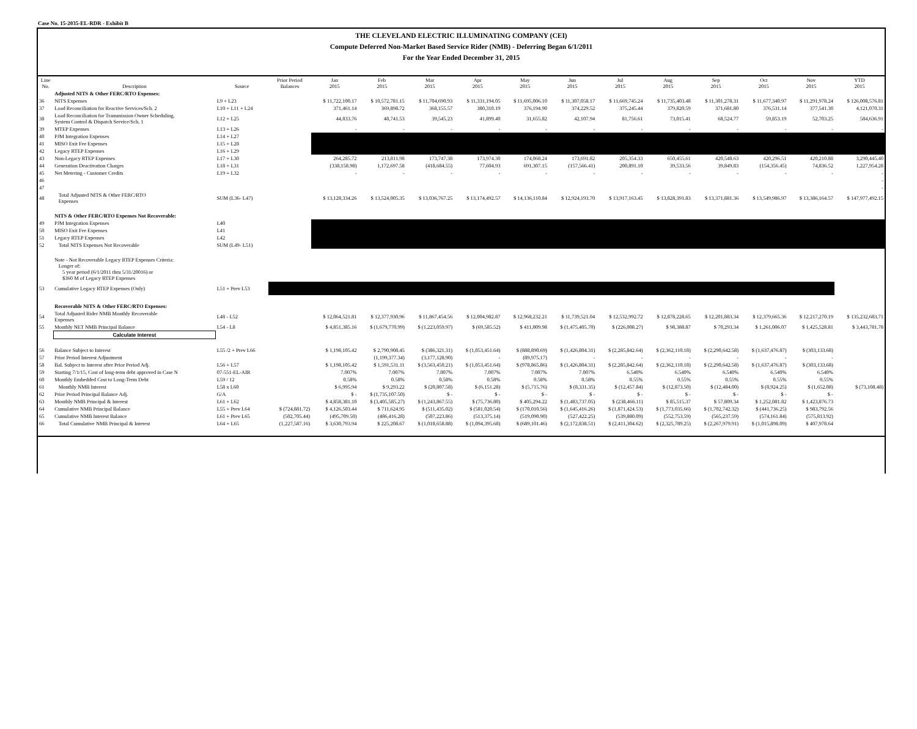Case No. 15-2035-EL-RDR - Exhibit B
THE CLEVELAND ELECTRIC ILLUMINATING COMPANY (CEI)
Compute Deferred Non-Market Based Service Rider (NMB) - Deferring Began 6/1/2011
For the Year Ended December 31, 2015
| Line No. | Description | Source | Prior Period Balances | Jan 2015 | Feb 2015 | Mar 2015 | Apr 2015 | May 2015 | Jun 2015 | Jul 2015 | Aug 2015 | Sep 2015 | Oct 2015 | Nov 2015 | YTD 2015 |
| --- | --- | --- | --- | --- | --- | --- | --- | --- | --- | --- | --- | --- | --- | --- | --- |
| | Adjusted NITS & Other FERC/RTO Expenses: | | | | | | | | | | | | | | |
| 36 | NITS Expenses | L9 + L23 | | $ 11,722,100.17 | $ 10,572,781.15 | $ 11,704,690.93 | $ 11,331,194.05 | $ 11,695,006.10 | $ 11,307,058.17 | $ 11,669,745.24 | $ 11,735,403.48 | $ 11,301,278.31 | $ 11,677,340.97 | $ 11,291,978.24 | $ 126,008,576.81 |
| 37 | Load Reconciliation for Reactive Services/Sch. 2 | L10 + L11 + L24 | | 371,461.14 | 369,898.72 | 368,155.57 | 380,310.19 | 376,194.90 | 374,229.52 | 375,245.44 | 379,820.59 | 371,681.80 | 376,531.14 | 377,541.30 | 4,121,070.31 |
| 38 | Load Reconciliation for Transmission Owner Scheduling, System Control & Dispatch Service/Sch. 1 | L12 + L25 | | 44,833.76 | 48,741.53 | 39,545.23 | 41,899.40 | 31,655.82 | 42,107.94 | 81,756.61 | 73,015.41 | 68,524.77 | 59,853.19 | 52,703.25 | 584,636.91 |
| 39 | MTEP Expenses | L13 + L26 | | - | - | - | - | - | - | - | - | - | - | - | - |
| 40 | PJM Integration Expenses | L14 + L27 | | | | | | | | | | | | | |
| 41 | MISO Exit Fee Expenses | L15 + L28 | | | | | | | | | | | | | |
| 42 | Legacy RTEP Expenses | L16 + L29 | | | | | | | | | | | | | |
| 43 | Non-Legacy RTEP Expenses | L17 + L30 | | 264,285.72 | 213,811.98 | 173,747.38 | 173,974.30 | 174,068.24 | 173,691.82 | 205,354.33 | 650,455.61 | 420,548.63 | 420,296.51 | 420,210.88 | 3,290,445.40 |
| 44 | Generation Deactivation Charges | L18 + L31 | | (338,158.98) | 1,172,697.58 | (418,684.55) | 77,604.93 | 691,307.15 | (157,566.41) | 200,891.10 | 39,533.56 | 39,849.83 | (154,356.45) | 74,836.52 | 1,227,954.28 |
| 45 | Net Metering - Customer Credits | L19 + L32 | | - | - | - | - | - | - | - | - | - | - | - | - |
| 46 | | | | | | | | | | | | | | | - |
| 47 | | | | | | | | | | | | | | | - |
| 48 | Total Adjusted NITS & Other FERC/RTO Expenses | SUM (L36- L47) | | $ 13,128,334.26 | $ 13,524,005.35 | $ 13,036,767.25 | $ 13,174,492.57 | $ 14,136,110.84 | $ 12,924,193.70 | $ 13,917,163.45 | $ 13,828,391.83 | $ 13,371,881.36 | $ 13,549,986.97 | $ 13,386,164.57 | $ 147,977,492.15 |
| | NITS & Other FERC/RTO Expenses Not Recoverable: | | | | | | | | | | | | | | |
| 49 | PJM Integration Expenses | L40 | | | | | | | | | | | | | |
| 50 | MISO Exit Fee Expenses | L41 | | | | | | | | | | | | | |
| 51 | Legacy RTEP Expenses | L42 | | | | | | | | | | | | | |
| 52 | Total NITS Expenses Not Recoverable | SUM (L49- L51) | | | | | | | | | | | | | |
| | Note - Not Recoverable Legacy RTEP Expenses Criteria: Longer of: 5 year period (6/1/2011 thru 5/31/20016) or $360 M of Legacy RTEP Expenses | | | | | | | | | | | | | | |
| 53 | Cumulative Legacy RTEP Expenses (Only) | L51 + Prev L53 | | | | | | | | | | | | | |
| | Recoverable NITS & Other FERC/RTO Expenses: | | | | | | | | | | | | | | |
| 54 | Total Adjusted Rider NMB Monthly Recoverable Expenses | L48 - L52 | | $ 12,064,521.81 | $ 12,377,930.96 | $ 11,867,454.56 | $ 12,004,982.87 | $ 12,968,232.21 | $ 11,739,521.04 | $ 12,532,992.72 | $ 12,878,228.65 | $ 12,201,883.34 | $ 12,379,665.36 | $ 12,217,270.19 | $ 135,232,683.71 |
| 55 | Monthly NET NMB Principal Balance | L54 - L8 | | $ 4,851,385.16 | $ (1,679,770.99) | $ (1,223,059.97) | $ (69,585.52) | $ 411,009.98 | $ (1,475,405.70) | $ (226,008.27) | $ 98,388.87 | $ 70,293.34 | $ 1,261,006.07 | $ 1,425,528.81 | $ 3,443,781.78 |
| | Calculate Interest | | | | | | | | | | | | | | |
| 56 | Balance Subject to Interest | L55 /2 + Prev L66 | | $ 1,198,105.42 | $ 2,790,908.45 | $ (386,321.31) | $ (1,053,451.64) | $ (888,890.69) | $ (1,426,804.31) | $ (2,285,842.64) | $ (2,362,110.18) | $ (2,290,642.58) | $ (1,637,476.87) | $ (303,133.68) | |
| 57 | Prior Period Interest Adjustment | | | | (1,199,377.34) | (3,177,128.90) | - | (89,975.17) | - | - | - | - | - | - | |
| 58 | Bal. Subject to Interest after Prior Period Adj. | L56 + L57 | | $ 1,198,105.42 | $ 1,591,531.11 | $ (3,563,450.21) | $ (1,053,451.64) | $ (978,865.86) | $ (1,426,804.31) | $ (2,285,842.64) | $ (2,362,110.18) | $ (2,290,642.58) | $ (1,637,476.87) | $ (303,133.68) | |
| 59 | Starting 7/1/15, Cost of long-term debt approved in Case N | 07-551-EL-AIR | | 7.007% | 7.007% | 7.007% | 7.007% | 7.007% | 7.007% | 6.540% | 6.540% | 6.540% | 6.540% | 6.540% | |
| 60 | Monthly Embedded Cost to Long-Term Debt | L59 / 12 | | 0.58% | 0.58% | 0.58% | 0.58% | 0.58% | 0.58% | 0.55% | 0.55% | 0.55% | 0.55% | 0.55% | |
| 61 | Monthly NMB Interest | L58 x L60 | | $ 6,995.94 | $ 9,293.22 | $ (20,807.58) | $ (6,151.28) | $ (5,715.76) | $ (8,331.35) | $ (12,457.84) | $ (12,873.50) | $ (12,484.00) | $ (8,924.25) | $ (1,652.08) | $ (73,108.48) |
| 62 | Prior Period Principal Balance Adj. | G/A | | $ - | $ (1,735,107.50) | $ - | $ - | $ - | $ - | $ - | $ - | $ - | $ - | $ - | |
| 63 | Monthly NMB Principal & Interest | L61 + L62 | | $ 4,858,381.10 | $ (3,405,585.27) | $ (1,243,867.55) | $ (75,736.80) | $ 405,294.22 | $ (1,483,737.05) | $ (238,466.11) | $ 85,515.37 | $ 57,809.34 | $ 1,252,081.82 | $ 1,423,876.73 | |
| 64 | Cumulative NMB Principal Balance | L55 + Prev L64 | $ (724,881.72) | $ 4,126,503.44 | $ 711,624.95 | $ (511,435.02) | $ (581,020.54) | $ (170,010.56) | $ (1,645,416.26) | $ (1,871,424.53) | $ (1,773,035.66) | $ (1,702,742.32) | $ (441,736.25) | $ 983,792.56 | |
| 65 | Cumulative NMB Interest Balance | L61 + Prev L65 | (502,705.44) | (495,709.50) | (486,416.28) | (507,223.86) | (513,375.14) | (519,090.90) | (527,422.25) | (539,880.09) | (552,753.59) | (565,237.59) | (574,161.84) | (575,813.92) | |
| 66 | Total Cumulative NMB Principal & Interest | L64 + L65 | (1,227,587.16) | $ 3,630,793.94 | $ 225,208.67 | $ (1,018,658.88) | $ (1,094,395.68) | $ (689,101.46) | $ (2,172,838.51) | $ (2,411,304.62) | $ (2,325,789.25) | $ (2,267,979.91) | $ (1,015,898.09) | $ 407,978.64 | |